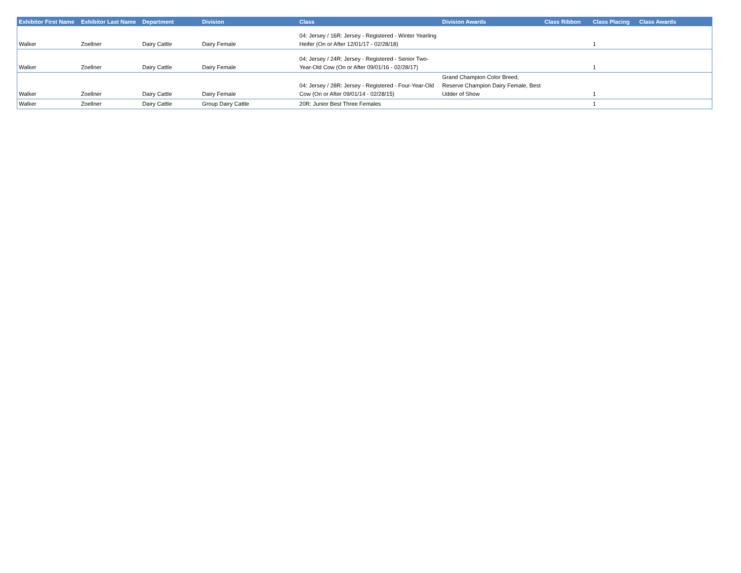| Exhibitor First Name | Exhibitor Last Name | Department | Division | Class | Division Awards | Class Ribbon | Class Placing | Class Awards |
| --- | --- | --- | --- | --- | --- | --- | --- | --- |
| Walker | Zoellner | Dairy Cattle | Dairy Female | 04: Jersey / 16R: Jersey - Registered - Winter Yearling Heifer (On or After 12/01/17 - 02/28/18) | | | 1 | |
| Walker | Zoellner | Dairy Cattle | Dairy Female | 04: Jersey / 24R: Jersey - Registered - Senior Two-Year-Old Cow (On or After 09/01/16 - 02/28/17) | | | 1 | |
| Walker | Zoellner | Dairy Cattle | Dairy Female | 04: Jersey / 28R: Jersey - Registered - Four-Year-Old Cow (On or After 09/01/14 - 02/28/15) | Grand Champion Color Breed, Reserve Champion Dairy Female, Best Udder of Show | | 1 | |
| Walker | Zoellner | Dairy Cattle | Group Dairy Cattle | 20R: Junior Best Three Females | | | 1 | |